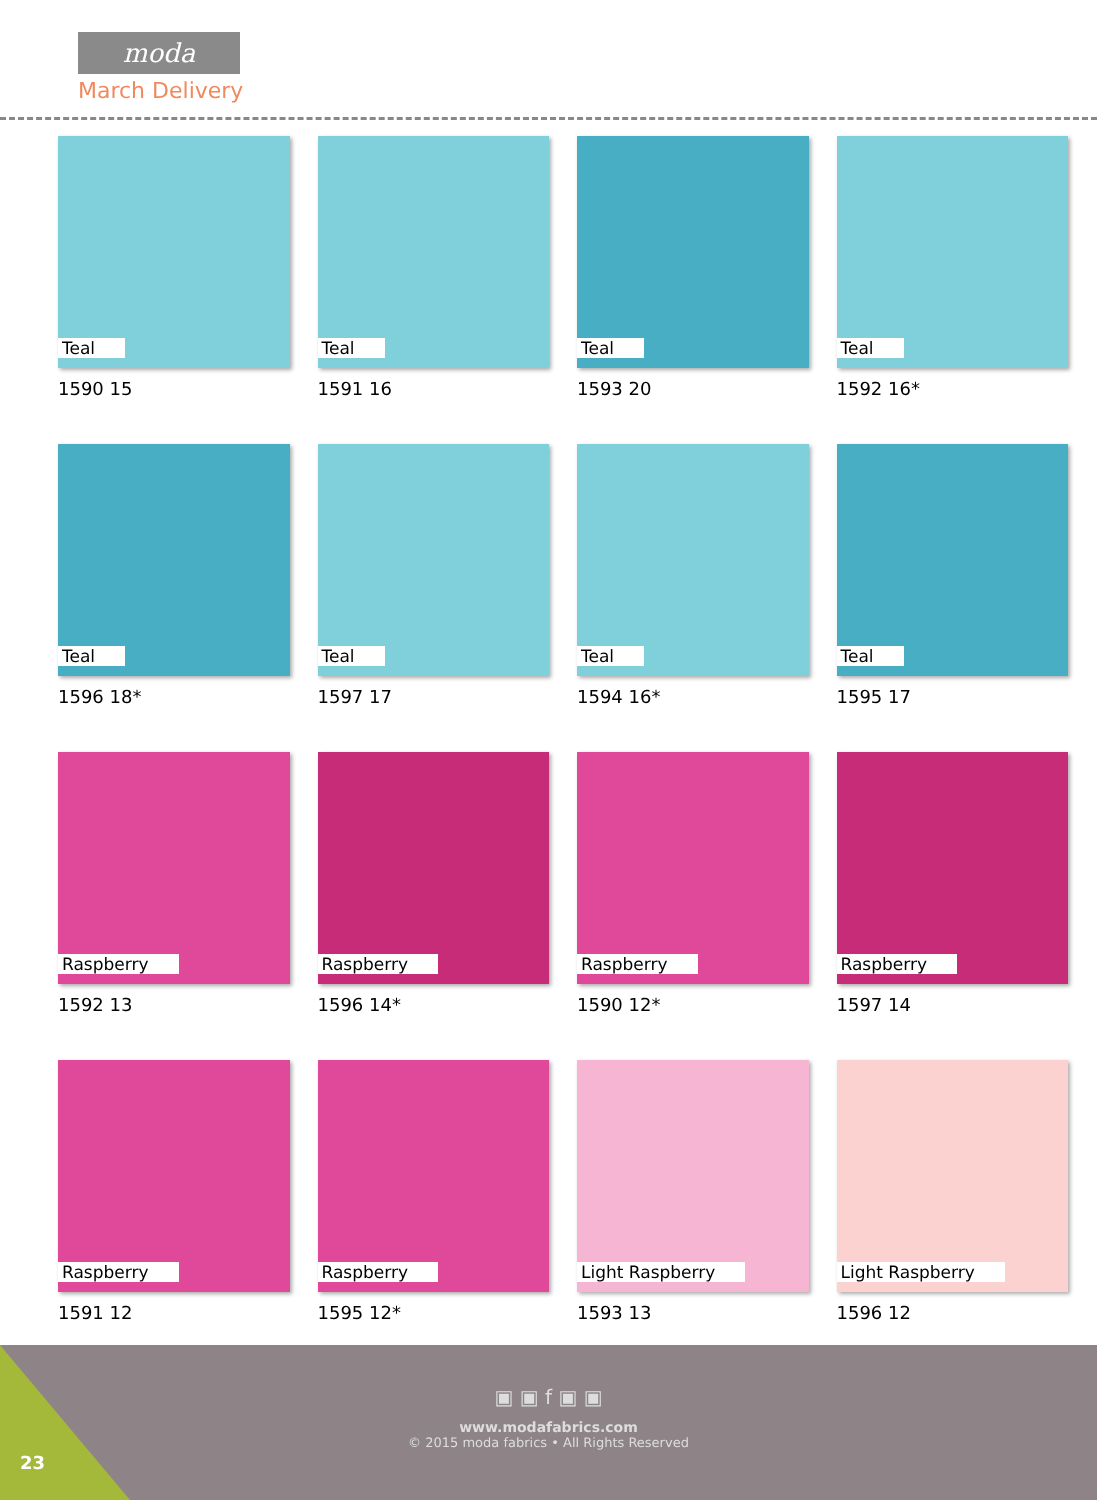moda
March Delivery
Teal
1590 15
Teal
1591 16
Teal
1593 20
Teal
1592 16*
Teal
1596 18*
Teal
1597 17
Teal
1594 16*
Teal
1595 17
Raspberry
1592 13
Raspberry
1596 14*
Raspberry
1590 12*
Raspberry
1597 14
Raspberry
1591 12
Raspberry
1595 12*
Light Raspberry
1593 13
Light Raspberry
1596 12
▣ ▣ f ▣ ▣
www.modafabrics.com
© 2015 moda fabrics • All Rights Reserved
23